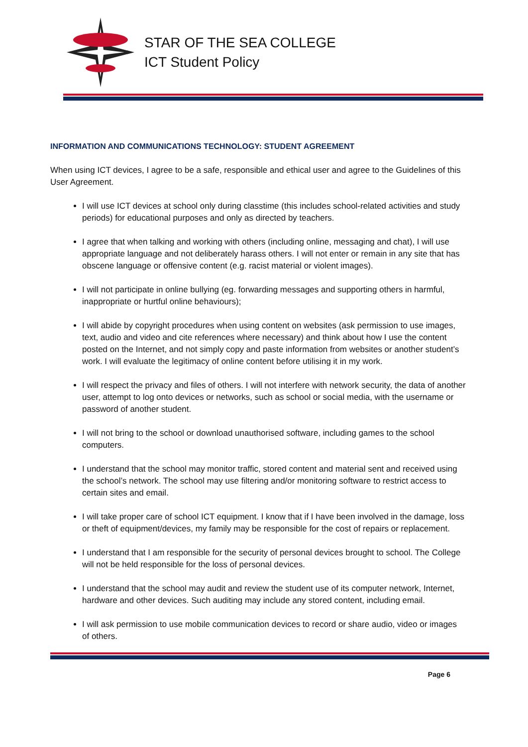STAR OF THE SEA COLLEGE
ICT Student Policy
INFORMATION AND COMMUNICATIONS TECHNOLOGY: STUDENT AGREEMENT
When using ICT devices, I agree to be a safe, responsible and ethical user and agree to the Guidelines of this User Agreement.
I will use ICT devices at school only during classtime (this includes school-related activities and study periods) for educational purposes and only as directed by teachers.
I agree that when talking and working with others (including online, messaging and chat), I will use appropriate language and not deliberately harass others. I will not enter or remain in any site that has obscene language or offensive content (e.g. racist material or violent images).
I will not participate in online bullying (eg. forwarding messages and supporting others in harmful, inappropriate or hurtful online behaviours);
I will abide by copyright procedures when using content on websites (ask permission to use images, text, audio and video and cite references where necessary) and think about how I use the content posted on the Internet, and not simply copy and paste information from websites or another student’s work. I will evaluate the legitimacy of online content before utilising it in my work.
I will respect the privacy and files of others. I will not interfere with network security, the data of another user, attempt to log onto devices or networks, such as school or social media, with the username or password of another student.
I will not bring to the school or download unauthorised software, including games to the school computers.
I understand that the school may monitor traffic, stored content and material sent and received using the school’s network. The school may use filtering and/or monitoring software to restrict access to certain sites and email.
I will take proper care of school ICT equipment. I know that if I have been involved in the damage, loss or theft of equipment/devices, my family may be responsible for the cost of repairs or replacement.
I understand that I am responsible for the security of personal devices brought to school. The College will not be held responsible for the loss of personal devices.
I understand that the school may audit and review the student use of its computer network, Internet, hardware and other devices. Such auditing may include any stored content, including email.
I will ask permission to use mobile communication devices to record or share audio, video or images of others.
Page 6